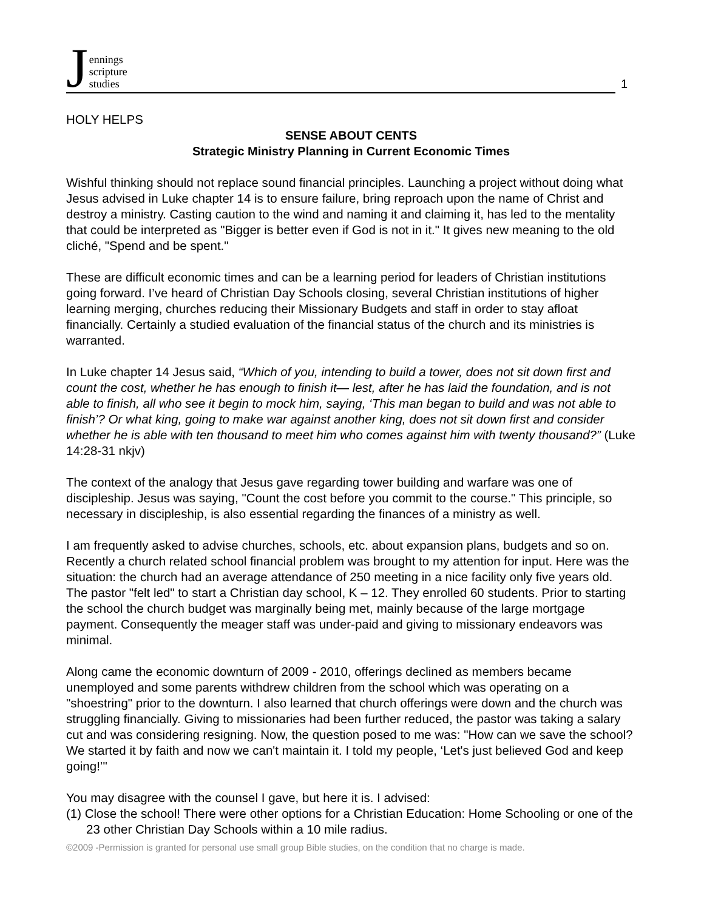Jennings
scripture
studies
1
HOLY HELPS
SENSE ABOUT CENTS
Strategic Ministry Planning in Current Economic Times
Wishful thinking should not replace sound financial principles. Launching a project without doing what Jesus advised in Luke chapter 14 is to ensure failure, bring reproach upon the name of Christ and destroy a ministry. Casting caution to the wind and naming it and claiming it, has led to the mentality that could be interpreted as "Bigger is better even if God is not in it." It gives new meaning to the old cliché, "Spend and be spent."
These are difficult economic times and can be a learning period for leaders of Christian institutions going forward. I’ve heard of Christian Day Schools closing, several Christian institutions of higher learning merging, churches reducing their Missionary Budgets and staff in order to stay afloat financially. Certainly a studied evaluation of the financial status of the church and its ministries is warranted.
In Luke chapter 14 Jesus said, “Which of you, intending to build a tower, does not sit down first and count the cost, whether he has enough to finish it— lest, after he has laid the foundation, and is not able to finish, all who see it begin to mock him, saying, ‘This man began to build and was not able to finish’? Or what king, going to make war against another king, does not sit down first and consider whether he is able with ten thousand to meet him who comes against him with twenty thousand?” (Luke 14:28-31 nkjv)
The context of the analogy that Jesus gave regarding tower building and warfare was one of discipleship. Jesus was saying, "Count the cost before you commit to the course." This principle, so necessary in discipleship, is also essential regarding the finances of a ministry as well.
I am frequently asked to advise churches, schools, etc. about expansion plans, budgets and so on. Recently a church related school financial problem was brought to my attention for input. Here was the situation: the church had an average attendance of 250 meeting in a nice facility only five years old. The pastor "felt led" to start a Christian day school, K – 12. They enrolled 60 students. Prior to starting the school the church budget was marginally being met, mainly because of the large mortgage payment. Consequently the meager staff was under-paid and giving to missionary endeavors was minimal.
Along came the economic downturn of 2009 - 2010, offerings declined as members became unemployed and some parents withdrew children from the school which was operating on a "shoestring" prior to the downturn. I also learned that church offerings were down and the church was struggling financially. Giving to missionaries had been further reduced, the pastor was taking a salary cut and was considering resigning. Now, the question posed to me was: "How can we save the school? We started it by faith and now we can't maintain it. I told my people, ‘Let's just believed God and keep going!’"
You may disagree with the counsel I gave, but here it is. I advised:
(1) Close the school! There were other options for a Christian Education: Home Schooling or one of the 23 other Christian Day Schools within a 10 mile radius.
©2009 -Permission is granted for personal use small group Bible studies, on the condition that no charge is made.